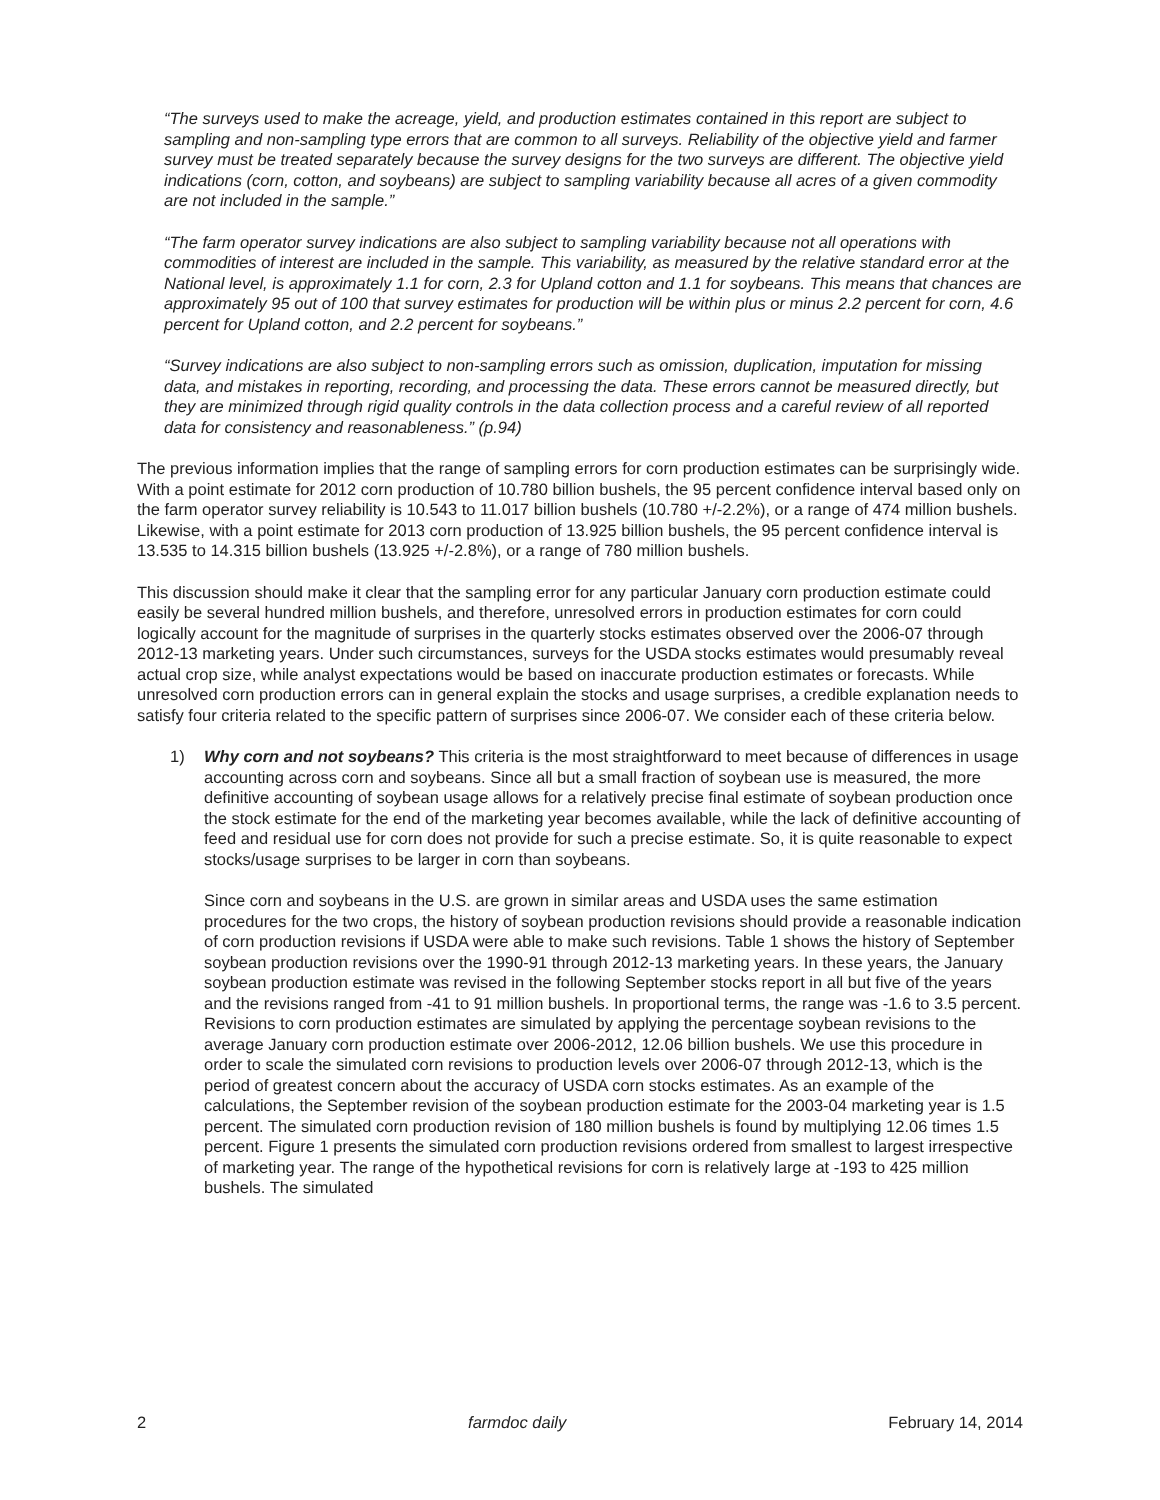“The surveys used to make the acreage, yield, and production estimates contained in this report are subject to sampling and non-sampling type errors that are common to all surveys. Reliability of the objective yield and farmer survey must be treated separately because the survey designs for the two surveys are different. The objective yield indications (corn, cotton, and soybeans) are subject to sampling variability because all acres of a given commodity are not included in the sample.”
“The farm operator survey indications are also subject to sampling variability because not all operations with commodities of interest are included in the sample. This variability, as measured by the relative standard error at the National level, is approximately 1.1 for corn, 2.3 for Upland cotton and 1.1 for soybeans. This means that chances are approximately 95 out of 100 that survey estimates for production will be within plus or minus 2.2 percent for corn, 4.6 percent for Upland cotton, and 2.2 percent for soybeans.”
“Survey indications are also subject to non-sampling errors such as omission, duplication, imputation for missing data, and mistakes in reporting, recording, and processing the data. These errors cannot be measured directly, but they are minimized through rigid quality controls in the data collection process and a careful review of all reported data for consistency and reasonableness.” (p.94)
The previous information implies that the range of sampling errors for corn production estimates can be surprisingly wide. With a point estimate for 2012 corn production of 10.780 billion bushels, the 95 percent confidence interval based only on the farm operator survey reliability is 10.543 to 11.017 billion bushels (10.780 +/-2.2%), or a range of 474 million bushels. Likewise, with a point estimate for 2013 corn production of 13.925 billion bushels, the 95 percent confidence interval is 13.535 to 14.315 billion bushels (13.925 +/-2.8%), or a range of 780 million bushels.
This discussion should make it clear that the sampling error for any particular January corn production estimate could easily be several hundred million bushels, and therefore, unresolved errors in production estimates for corn could logically account for the magnitude of surprises in the quarterly stocks estimates observed over the 2006-07 through 2012-13 marketing years. Under such circumstances, surveys for the USDA stocks estimates would presumably reveal actual crop size, while analyst expectations would be based on inaccurate production estimates or forecasts. While unresolved corn production errors can in general explain the stocks and usage surprises, a credible explanation needs to satisfy four criteria related to the specific pattern of surprises since 2006-07. We consider each of these criteria below.
1) Why corn and not soybeans? This criteria is the most straightforward to meet because of differences in usage accounting across corn and soybeans. Since all but a small fraction of soybean use is measured, the more definitive accounting of soybean usage allows for a relatively precise final estimate of soybean production once the stock estimate for the end of the marketing year becomes available, while the lack of definitive accounting of feed and residual use for corn does not provide for such a precise estimate. So, it is quite reasonable to expect stocks/usage surprises to be larger in corn than soybeans.
Since corn and soybeans in the U.S. are grown in similar areas and USDA uses the same estimation procedures for the two crops, the history of soybean production revisions should provide a reasonable indication of corn production revisions if USDA were able to make such revisions. Table 1 shows the history of September soybean production revisions over the 1990-91 through 2012-13 marketing years. In these years, the January soybean production estimate was revised in the following September stocks report in all but five of the years and the revisions ranged from -41 to 91 million bushels. In proportional terms, the range was -1.6 to 3.5 percent. Revisions to corn production estimates are simulated by applying the percentage soybean revisions to the average January corn production estimate over 2006-2012, 12.06 billion bushels. We use this procedure in order to scale the simulated corn revisions to production levels over 2006-07 through 2012-13, which is the period of greatest concern about the accuracy of USDA corn stocks estimates. As an example of the calculations, the September revision of the soybean production estimate for the 2003-04 marketing year is 1.5 percent. The simulated corn production revision of 180 million bushels is found by multiplying 12.06 times 1.5 percent. Figure 1 presents the simulated corn production revisions ordered from smallest to largest irrespective of marketing year. The range of the hypothetical revisions for corn is relatively large at -193 to 425 million bushels. The simulated
2 farmdoc daily February 14, 2014